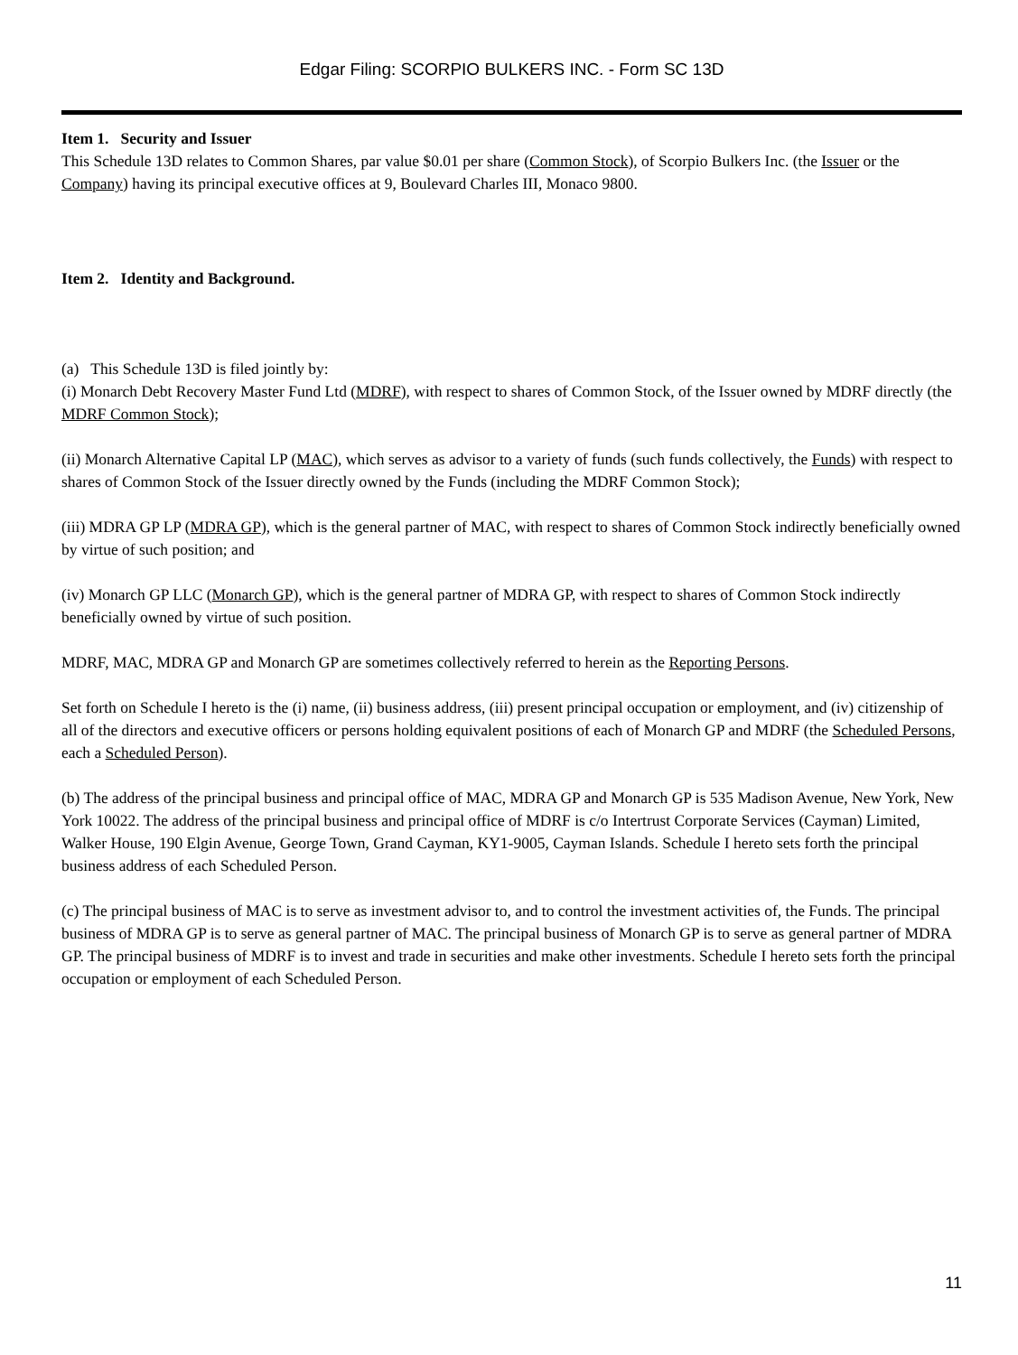Edgar Filing: SCORPIO BULKERS INC. - Form SC 13D
Item 1. Security and Issuer
This Schedule 13D relates to Common Shares, par value $0.01 per share (Common Stock), of Scorpio Bulkers Inc. (the Issuer or the Company) having its principal executive offices at 9, Boulevard Charles III, Monaco 9800.
Item 2. Identity and Background.
(a) This Schedule 13D is filed jointly by:
(i) Monarch Debt Recovery Master Fund Ltd (MDRF), with respect to shares of Common Stock, of the Issuer owned by MDRF directly (the MDRF Common Stock);
(ii) Monarch Alternative Capital LP (MAC), which serves as advisor to a variety of funds (such funds collectively, the Funds) with respect to shares of Common Stock of the Issuer directly owned by the Funds (including the MDRF Common Stock);
(iii) MDRA GP LP (MDRA GP), which is the general partner of MAC, with respect to shares of Common Stock indirectly beneficially owned by virtue of such position; and
(iv) Monarch GP LLC (Monarch GP), which is the general partner of MDRA GP, with respect to shares of Common Stock indirectly beneficially owned by virtue of such position.
MDRF, MAC, MDRA GP and Monarch GP are sometimes collectively referred to herein as the Reporting Persons.
Set forth on Schedule I hereto is the (i) name, (ii) business address, (iii) present principal occupation or employment, and (iv) citizenship of all of the directors and executive officers or persons holding equivalent positions of each of Monarch GP and MDRF (the Scheduled Persons, each a Scheduled Person).
(b) The address of the principal business and principal office of MAC, MDRA GP and Monarch GP is 535 Madison Avenue, New York, New York 10022. The address of the principal business and principal office of MDRF is c/o Intertrust Corporate Services (Cayman) Limited, Walker House, 190 Elgin Avenue, George Town, Grand Cayman, KY1-9005, Cayman Islands. Schedule I hereto sets forth the principal business address of each Scheduled Person.
(c) The principal business of MAC is to serve as investment advisor to, and to control the investment activities of, the Funds. The principal business of MDRA GP is to serve as general partner of MAC. The principal business of Monarch GP is to serve as general partner of MDRA GP. The principal business of MDRF is to invest and trade in securities and make other investments. Schedule I hereto sets forth the principal occupation or employment of each Scheduled Person.
11